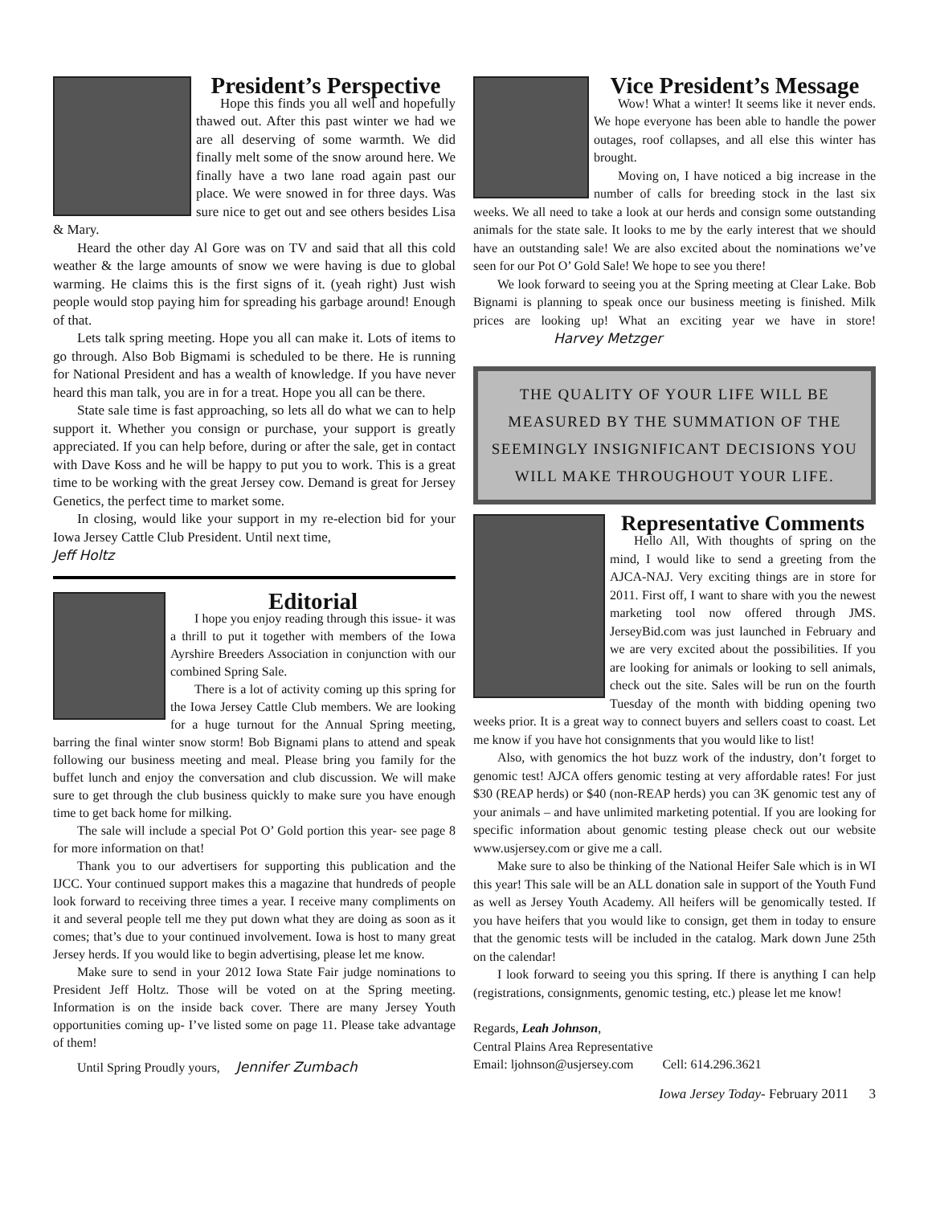President’s Perspective
Hope this finds you all well and hopefully thawed out. After this past winter we had we are all deserving of some warmth. We did finally melt some of the snow around here. We finally have a two lane road again past our place. We were snowed in for three days. Was sure nice to get out and see others besides Lisa & Mary.
Heard the other day Al Gore was on TV and said that all this cold weather & the large amounts of snow we were having is due to global warming. He claims this is the first signs of it. (yeah right) Just wish people would stop paying him for spreading his garbage around! Enough of that.
Lets talk spring meeting. Hope you all can make it. Lots of items to go through. Also Bob Bigmami is scheduled to be there. He is running for National President and has a wealth of knowledge. If you have never heard this man talk, you are in for a treat. Hope you all can be there.
State sale time is fast approaching, so lets all do what we can to help support it. Whether you consign or purchase, your support is greatly appreciated. If you can help before, during or after the sale, get in contact with Dave Koss and he will be happy to put you to work. This is a great time to be working with the great Jersey cow. Demand is great for Jersey Genetics, the perfect time to market some.
In closing, would like your support in my re-election bid for your Iowa Jersey Cattle Club President. Until next time,
Jeff Holtz
Editorial
I hope you enjoy reading through this issue- it was a thrill to put it together with members of the Iowa Ayrshire Breeders Association in conjunction with our combined Spring Sale.
There is a lot of activity coming up this spring for the Iowa Jersey Cattle Club members. We are looking for a huge turnout for the Annual Spring meeting, barring the final winter snow storm! Bob Bignami plans to attend and speak following our business meeting and meal. Please bring you family for the buffet lunch and enjoy the conversation and club discussion. We will make sure to get through the club business quickly to make sure you have enough time to get back home for milking.
The sale will include a special Pot O’ Gold portion this year- see page 8 for more information on that!
Thank you to our advertisers for supporting this publication and the IJCC. Your continued support makes this a magazine that hundreds of people look forward to receiving three times a year. I receive many compliments on it and several people tell me they put down what they are doing as soon as it comes; that’s due to your continued involvement. Iowa is host to many great Jersey herds. If you would like to begin advertising, please let me know.
Make sure to send in your 2012 Iowa State Fair judge nominations to President Jeff Holtz. Those will be voted on at the Spring meeting. Information is on the inside back cover. There are many Jersey Youth opportunities coming up- I’ve listed some on page 11. Please take advantage of them!
Until Spring Proudly yours, Jennifer Zumbach
Vice President’s Message
Wow! What a winter! It seems like it never ends. We hope everyone has been able to handle the power outages, roof collapses, and all else this winter has brought.
Moving on, I have noticed a big increase in the number of calls for breeding stock in the last six weeks. We all need to take a look at our herds and consign some outstanding animals for the state sale. It looks to me by the early interest that we should have an outstanding sale! We are also excited about the nominations we’ve seen for our Pot O’ Gold Sale! We hope to see you there!
We look forward to seeing you at the Spring meeting at Clear Lake. Bob Bignami is planning to speak once our business meeting is finished. Milk prices are looking up! What an exciting year we have in store! Harvey Metzger
THE QUALITY OF YOUR LIFE WILL BE MEASURED BY THE SUMMATION OF THE SEEMINGLY INSIGNIFICANT DECISIONS YOU WILL MAKE THROUGHOUT YOUR LIFE.
Representative Comments
Hello All, With thoughts of spring on the mind, I would like to send a greeting from the AJCA-NAJ. Very exciting things are in store for 2011. First off, I want to share with you the newest marketing tool now offered through JMS. JerseyBid.com was just launched in February and we are very excited about the possibilities. If you are looking for animals or looking to sell animals, check out the site. Sales will be run on the fourth Tuesday of the month with bidding opening two weeks prior. It is a great way to connect buyers and sellers coast to coast. Let me know if you have hot consignments that you would like to list!
Also, with genomics the hot buzz work of the industry, don’t forget to genomic test! AJCA offers genomic testing at very affordable rates! For just $30 (REAP herds) or $40 (non-REAP herds) you can 3K genomic test any of your animals – and have unlimited marketing potential. If you are looking for specific information about genomic testing please check out our website www.usjersey.com or give me a call.
Make sure to also be thinking of the National Heifer Sale which is in WI this year! This sale will be an ALL donation sale in support of the Youth Fund as well as Jersey Youth Academy. All heifers will be genomically tested. If you have heifers that you would like to consign, get them in today to ensure that the genomic tests will be included in the catalog. Mark down June 25th on the calendar!
I look forward to seeing you this spring. If there is anything I can help (registrations, consignments, genomic testing, etc.) please let me know!
Regards, Leah Johnson,
Central Plains Area Representative
Email: ljohnson@usjersey.com Cell: 614.296.3621
Iowa Jersey Today- February 2011 3